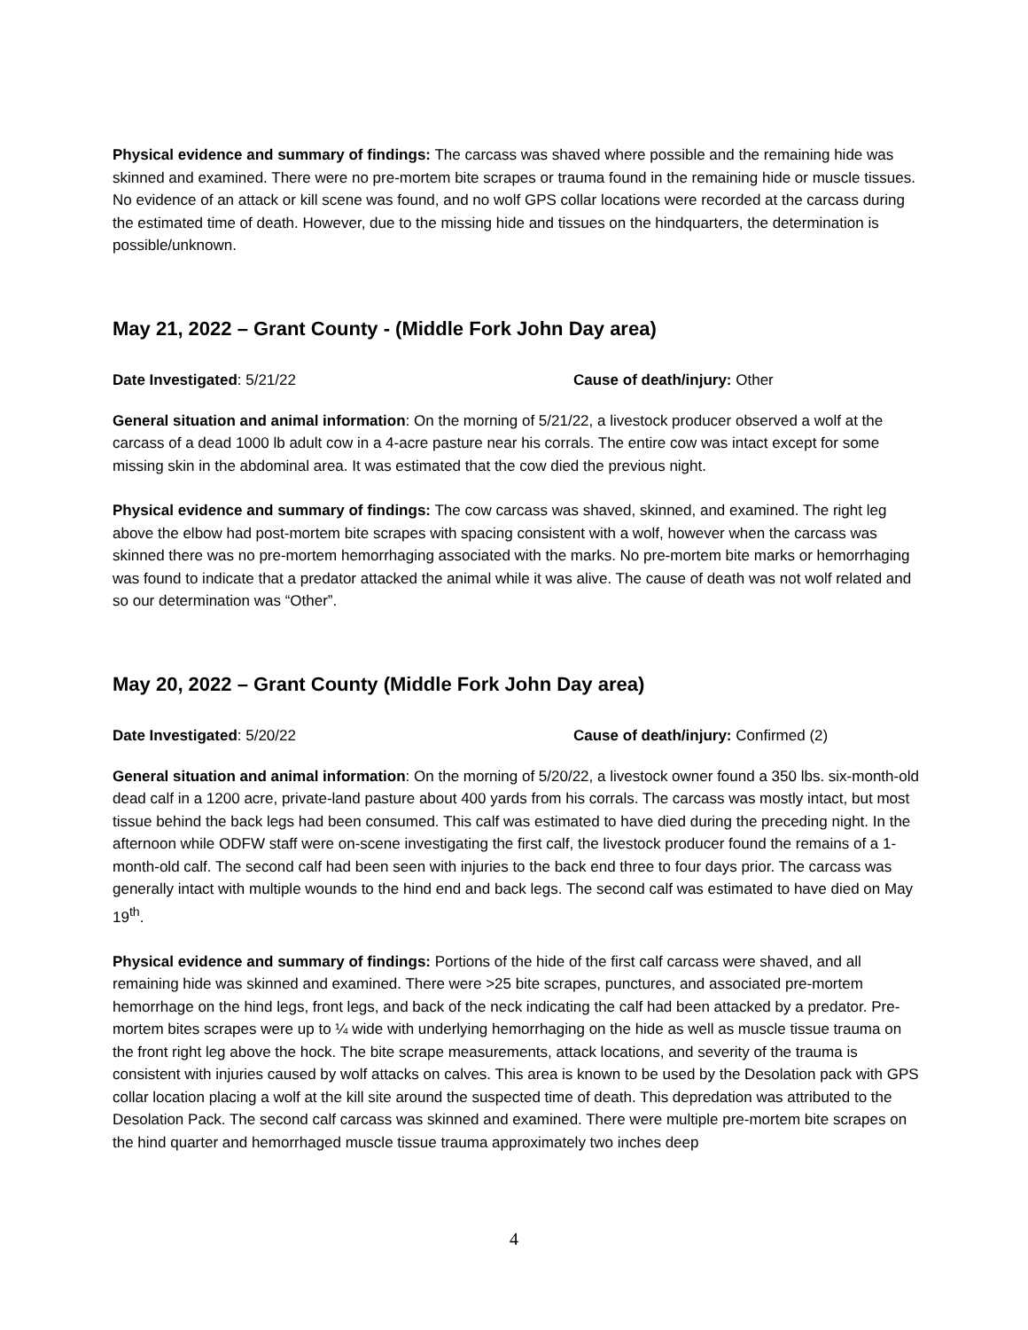Physical evidence and summary of findings: The carcass was shaved where possible and the remaining hide was skinned and examined. There were no pre-mortem bite scrapes or trauma found in the remaining hide or muscle tissues. No evidence of an attack or kill scene was found, and no wolf GPS collar locations were recorded at the carcass during the estimated time of death. However, due to the missing hide and tissues on the hindquarters, the determination is possible/unknown.
May 21, 2022 – Grant County - (Middle Fork John Day area)
Date Investigated: 5/21/22 Cause of death/injury: Other
General situation and animal information: On the morning of 5/21/22, a livestock producer observed a wolf at the carcass of a dead 1000 lb adult cow in a 4-acre pasture near his corrals. The entire cow was intact except for some missing skin in the abdominal area. It was estimated that the cow died the previous night.
Physical evidence and summary of findings: The cow carcass was shaved, skinned, and examined. The right leg above the elbow had post-mortem bite scrapes with spacing consistent with a wolf, however when the carcass was skinned there was no pre-mortem hemorrhaging associated with the marks. No pre-mortem bite marks or hemorrhaging was found to indicate that a predator attacked the animal while it was alive. The cause of death was not wolf related and so our determination was “Other”.
May 20, 2022 – Grant County (Middle Fork John Day area)
Date Investigated: 5/20/22 Cause of death/injury: Confirmed (2)
General situation and animal information: On the morning of 5/20/22, a livestock owner found a 350 lbs. six-month-old dead calf in a 1200 acre, private-land pasture about 400 yards from his corrals. The carcass was mostly intact, but most tissue behind the back legs had been consumed. This calf was estimated to have died during the preceding night. In the afternoon while ODFW staff were on-scene investigating the first calf, the livestock producer found the remains of a 1-month-old calf. The second calf had been seen with injuries to the back end three to four days prior. The carcass was generally intact with multiple wounds to the hind end and back legs. The second calf was estimated to have died on May 19<sup>th</sup>.
Physical evidence and summary of findings: Portions of the hide of the first calf carcass were shaved, and all remaining hide was skinned and examined. There were >25 bite scrapes, punctures, and associated pre-mortem hemorrhage on the hind legs, front legs, and back of the neck indicating the calf had been attacked by a predator. Pre-mortem bites scrapes were up to ¼ wide with underlying hemorrhaging on the hide as well as muscle tissue trauma on the front right leg above the hock. The bite scrape measurements, attack locations, and severity of the trauma is consistent with injuries caused by wolf attacks on calves. This area is known to be used by the Desolation pack with GPS collar location placing a wolf at the kill site around the suspected time of death. This depredation was attributed to the Desolation Pack. The second calf carcass was skinned and examined. There were multiple pre-mortem bite scrapes on the hind quarter and hemorrhaged muscle tissue trauma approximately two inches deep
4